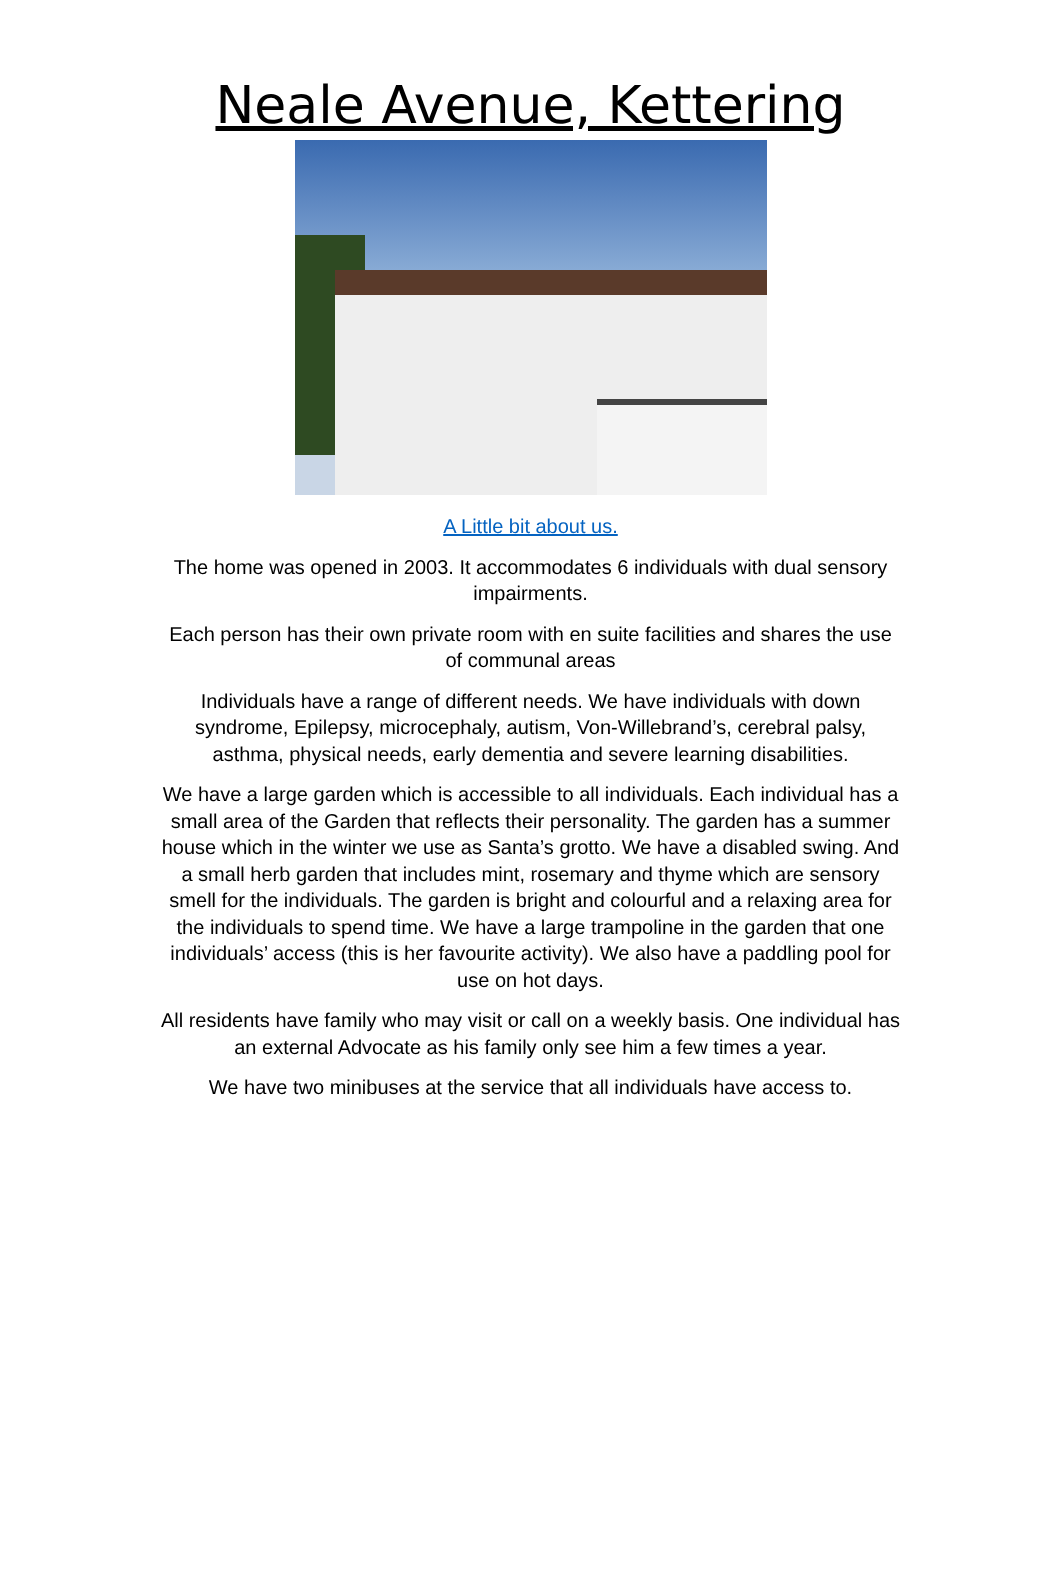Neale Avenue, Kettering
A Little bit about us.
The home was opened in 2003. It accommodates 6 individuals with dual sensory impairments.
Each person has their own private room with en suite facilities and shares the use of communal areas
Individuals have a range of different needs. We have individuals with down syndrome, Epilepsy, microcephaly, autism, Von-Willebrand’s, cerebral palsy, asthma, physical needs, early dementia and severe learning disabilities.
We have a large garden which is accessible to all individuals. Each individual has a small area of the Garden that reflects their personality. The garden has a summer house which in the winter we use as Santa’s grotto. We have a disabled swing. And a small herb garden that includes mint, rosemary and thyme which are sensory smell for the individuals. The garden is bright and colourful and a relaxing area for the individuals to spend time. We have a large trampoline in the garden that one individuals’ access (this is her favourite activity). We also have a paddling pool for use on hot days.
All residents have family who may visit or call on a weekly basis. One individual has an external Advocate as his family only see him a few times a year.
We have two minibuses at the service that all individuals have access to.